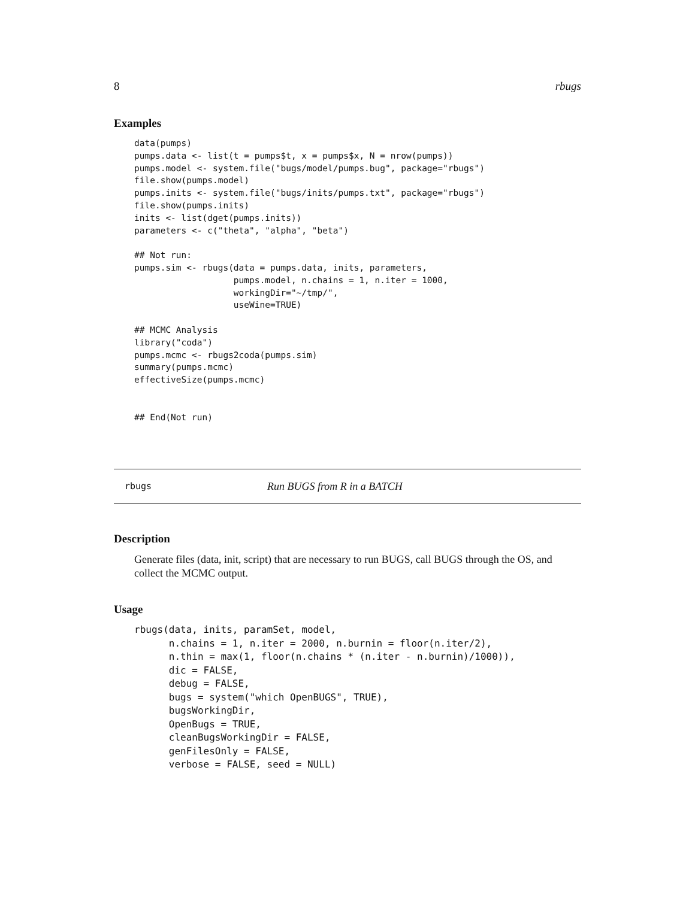8 rbugs
Examples
data(pumps)
pumps.data <- list(t = pumps$t, x = pumps$x, N = nrow(pumps))
pumps.model <- system.file("bugs/model/pumps.bug", package="rbugs")
file.show(pumps.model)
pumps.inits <- system.file("bugs/inits/pumps.txt", package="rbugs")
file.show(pumps.inits)
inits <- list(dget(pumps.inits))
parameters <- c("theta", "alpha", "beta")

## Not run: 
pumps.sim <- rbugs(data = pumps.data, inits, parameters,
                   pumps.model, n.chains = 1, n.iter = 1000,
                   workingDir="~/tmp/",
                   useWine=TRUE)

## MCMC Analysis
library("coda")
pumps.mcmc <- rbugs2coda(pumps.sim)
summary(pumps.mcmc)
effectiveSize(pumps.mcmc)


## End(Not run)
rbugs Run BUGS from R in a BATCH
Description
Generate files (data, init, script) that are necessary to run BUGS, call BUGS through the OS, and collect the MCMC output.
Usage
rbugs(data, inits, paramSet, model,
      n.chains = 1, n.iter = 2000, n.burnin = floor(n.iter/2),
      n.thin = max(1, floor(n.chains * (n.iter - n.burnin)/1000)),
      dic = FALSE,
      debug = FALSE,
      bugs = system("which OpenBUGS", TRUE),
      bugsWorkingDir,
      OpenBugs = TRUE,
      cleanBugsWorkingDir = FALSE,
      genFilesOnly = FALSE,
      verbose = FALSE, seed = NULL)